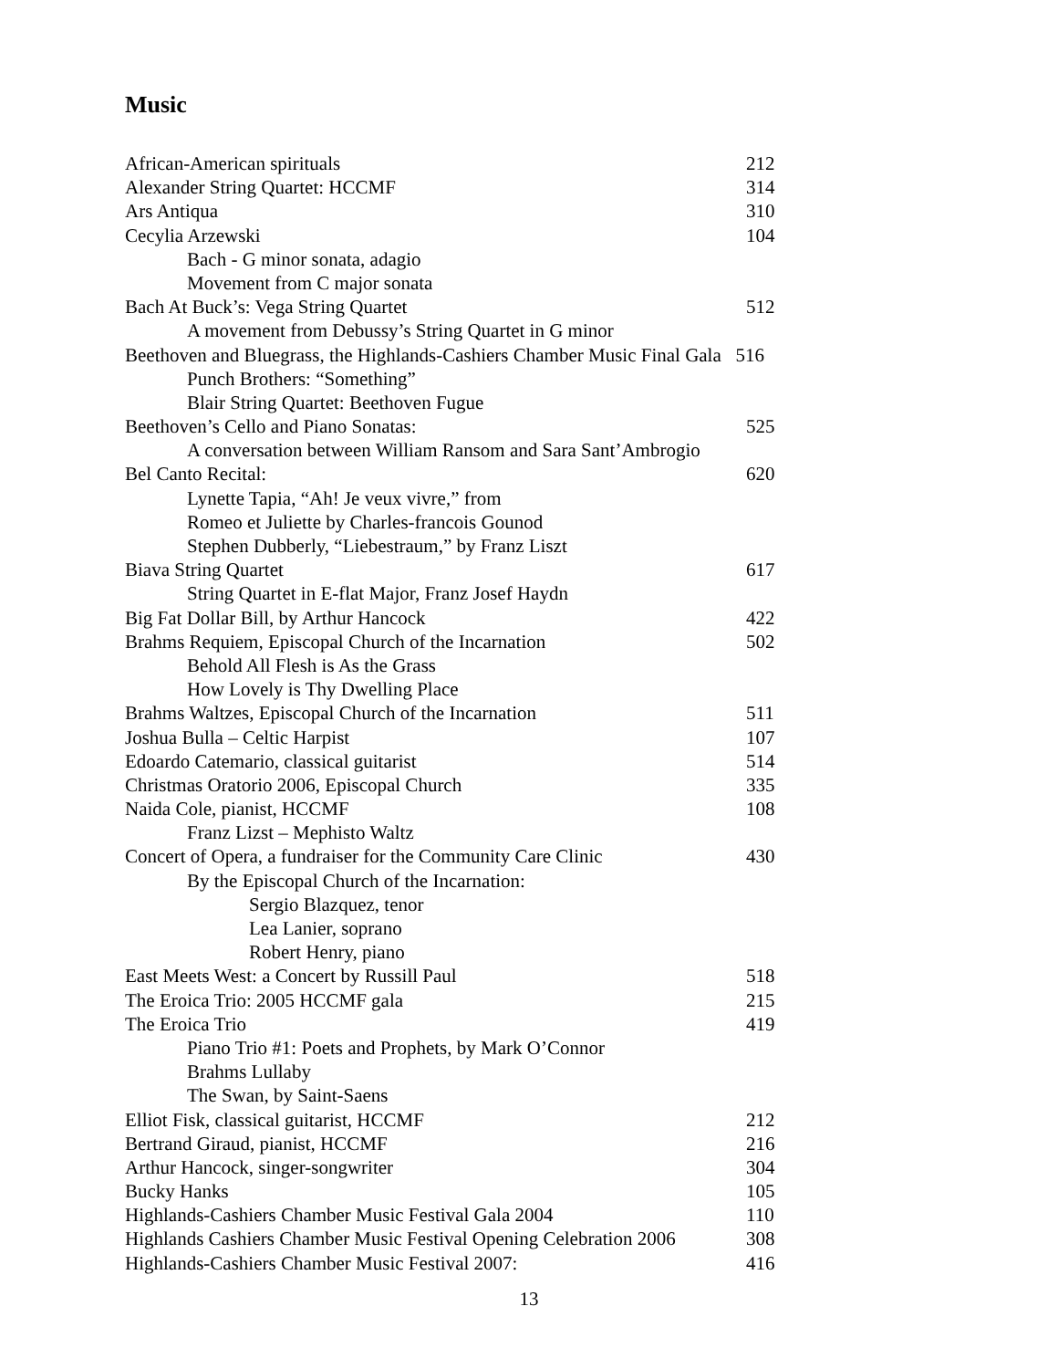Music
African-American spirituals 212
Alexander String Quartet: HCCMF 314
Ars Antiqua 310
Cecylia Arzewski 104
Bach - G minor sonata, adagio
Movement from C major sonata
Bach At Buck’s: Vega String Quartet 512
A movement from Debussy’s String Quartet in G minor
Beethoven and Bluegrass, the Highlands-Cashiers Chamber Music Final Gala 516
Punch Brothers: “Something”
Blair String Quartet: Beethoven Fugue
Beethoven’s Cello and Piano Sonatas: 525
A conversation between William Ransom and Sara Sant’Ambrogio
Bel Canto Recital: 620
Lynette Tapia, “Ah! Je veux vivre,” from
Romeo et Juliette by Charles-francois Gounod
Stephen Dubberly, “Liebestraum,” by Franz Liszt
Biava String Quartet 617
String Quartet in E-flat Major, Franz Josef Haydn
Big Fat Dollar Bill, by Arthur Hancock 422
Brahms Requiem, Episcopal Church of the Incarnation 502
Behold All Flesh is As the Grass
How Lovely is Thy Dwelling Place
Brahms Waltzes, Episcopal Church of the Incarnation 511
Joshua Bulla – Celtic Harpist 107
Edoardo Catemario, classical guitarist 514
Christmas Oratorio 2006, Episcopal Church 335
Naida Cole, pianist, HCCMF 108
Franz Lizst – Mephisto Waltz
Concert of Opera, a fundraiser for the Community Care Clinic 430
By the Episcopal Church of the Incarnation:
Sergio Blazquez, tenor
Lea Lanier, soprano
Robert Henry, piano
East Meets West: a Concert by Russill Paul 518
The Eroica Trio: 2005 HCCMF gala 215
The Eroica Trio 419
Piano Trio #1: Poets and Prophets, by Mark O’Connor
Brahms Lullaby
The Swan, by Saint-Saens
Elliot Fisk, classical guitarist, HCCMF 212
Bertrand Giraud, pianist, HCCMF 216
Arthur Hancock, singer-songwriter 304
Bucky Hanks 105
Highlands-Cashiers Chamber Music Festival Gala 2004 110
Highlands Cashiers Chamber Music Festival Opening Celebration 2006 308
Highlands-Cashiers Chamber Music Festival 2007: 416
13